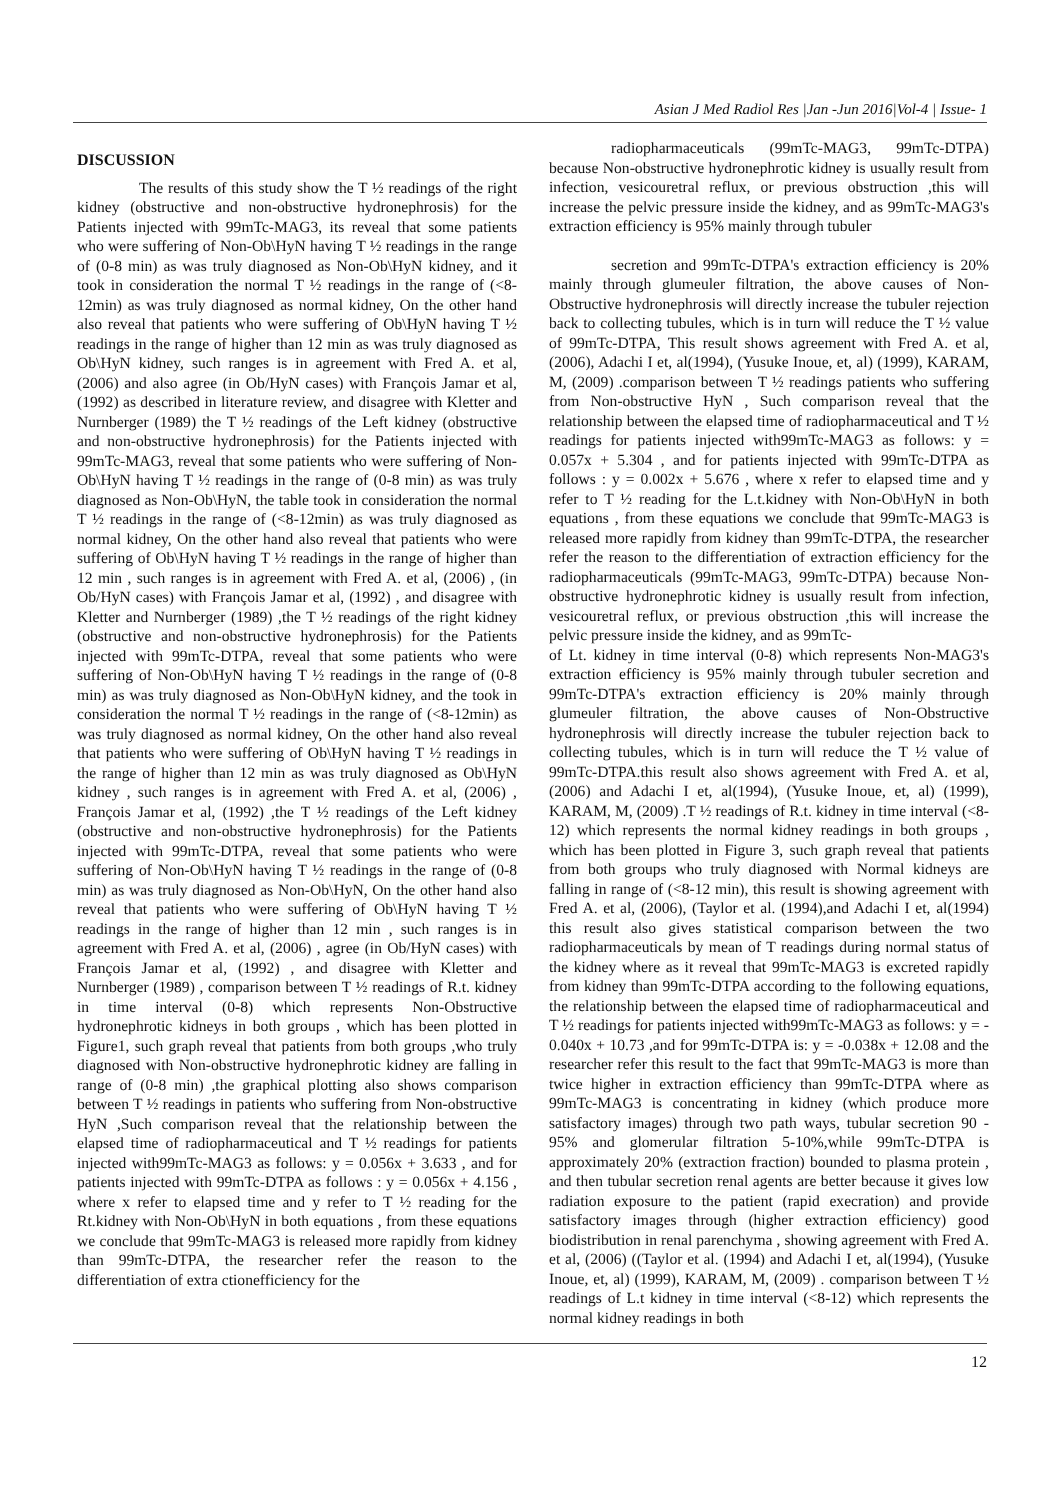Asian J Med Radiol Res |Jan -Jun 2016|Vol-4 | Issue- 1
DISCUSSION
The results of this study show the T ½ readings of the right kidney (obstructive and non-obstructive hydronephrosis) for the Patients injected with 99mTc-MAG3, its reveal that some patients who were suffering of Non-Ob\HyN having T ½ readings in the range of (0-8 min) as was truly diagnosed as Non-Ob\HyN kidney, and it took in consideration the normal T ½ readings in the range of (<8-12min) as was truly diagnosed as normal kidney, On the other hand also reveal that patients who were suffering of Ob\HyN having T ½ readings in the range of higher than 12 min as was truly diagnosed as Ob\HyN kidney, such ranges is in agreement with Fred A. et al, (2006) and also agree (in Ob/HyN cases) with François Jamar et al, (1992) as described in literature review, and disagree with Kletter and Nurnberger (1989) the T ½ readings of the Left kidney (obstructive and non-obstructive hydronephrosis) for the Patients injected with 99mTc-MAG3, reveal that some patients who were suffering of Non-Ob\HyN having T ½ readings in the range of (0-8 min) as was truly diagnosed as Non-Ob\HyN, the table took in consideration the normal T ½ readings in the range of (<8-12min) as was truly diagnosed as normal kidney, On the other hand also reveal that patients who were suffering of Ob\HyN having T ½ readings in the range of higher than 12 min , such ranges is in agreement with Fred A. et al, (2006) , (in Ob/HyN cases) with François Jamar et al, (1992) , and disagree with Kletter and Nurnberger (1989) ,the T ½ readings of the right kidney (obstructive and non-obstructive hydronephrosis) for the Patients injected with 99mTc-DTPA, reveal that some patients who were suffering of Non-Ob\HyN having T ½ readings in the range of (0-8 min) as was truly diagnosed as Non-Ob\HyN kidney, and the took in consideration the normal T ½ readings in the range of (<8-12min) as was truly diagnosed as normal kidney, On the other hand also reveal that patients who were suffering of Ob\HyN having T ½ readings in the range of higher than 12 min as was truly diagnosed as Ob\HyN kidney , such ranges is in agreement with Fred A. et al, (2006) , François Jamar et al, (1992) ,the T ½ readings of the Left kidney (obstructive and non-obstructive hydronephrosis) for the Patients injected with 99mTc-DTPA, reveal that some patients who were suffering of Non-Ob\HyN having T ½ readings in the range of (0-8 min) as was truly diagnosed as Non-Ob\HyN, On the other hand also reveal that patients who were suffering of Ob\HyN having T ½ readings in the range of higher than 12 min , such ranges is in agreement with Fred A. et al, (2006) , agree (in Ob/HyN cases) with François Jamar et al, (1992) , and disagree with Kletter and Nurnberger (1989) , comparison between T ½ readings of R.t. kidney in time interval (0-8) which represents Non-Obstructive hydronephrotic kidneys in both groups , which has been plotted in Figure1, such graph reveal that patients from both groups ,who truly diagnosed with Non-obstructive hydronephrotic kidney are falling in range of (0-8 min) ,the graphical plotting also shows comparison between T ½ readings in patients who suffering from Non-obstructive HyN ,Such comparison reveal that the relationship between the elapsed time of radiopharmaceutical and T ½ readings for patients injected with99mTc-MAG3 as follows: y = 0.056x + 3.633 , and for patients injected with 99mTc-DTPA as follows : y = 0.056x + 4.156 , where x refer to elapsed time and y refer to T ½ reading for the Rt.kidney with Non-Ob\HyN in both equations , from these equations we conclude that 99mTc-MAG3 is released more rapidly from kidney than 99mTc-DTPA, the researcher refer the reason to the differentiation of extra ctionefficiency for the
radiopharmaceuticals (99mTc-MAG3, 99mTc-DTPA) because Non-obstructive hydronephrotic kidney is usually result from infection, vesicouretral reflux, or previous obstruction ,this will increase the pelvic pressure inside the kidney, and as 99mTc-MAG3's extraction efficiency is 95% mainly through tubuler
secretion and 99mTc-DTPA's extraction efficiency is 20% mainly through glumeuler filtration, the above causes of Non-Obstructive hydronephrosis will directly increase the tubuler rejection back to collecting tubules, which is in turn will reduce the T ½ value of 99mTc-DTPA, This result shows agreement with Fred A. et al, (2006), Adachi I et, al(1994), (Yusuke Inoue, et, al) (1999), KARAM, M, (2009) .comparison between T ½ readings patients who suffering from Non-obstructive HyN , Such comparison reveal that the relationship between the elapsed time of radiopharmaceutical and T ½ readings for patients injected with99mTc-MAG3 as follows: y = 0.057x + 5.304 , and for patients injected with 99mTc-DTPA as follows : y = 0.002x + 5.676 , where x refer to elapsed time and y refer to T ½ reading for the L.t.kidney with Non-Ob\HyN in both equations , from these equations we conclude that 99mTc-MAG3 is released more rapidly from kidney than 99mTc-DTPA, the researcher refer the reason to the differentiation of extraction efficiency for the radiopharmaceuticals (99mTc-MAG3, 99mTc-DTPA) because Non-obstructive hydronephrotic kidney is usually result from infection, vesicouretral reflux, or previous obstruction ,this will increase the pelvic pressure inside the kidney, and as 99mTc-
of Lt. kidney in time interval (0-8) which represents Non-MAG3's extraction efficiency is 95% mainly through tubuler secretion and 99mTc-DTPA's extraction efficiency is 20% mainly through glumeuler filtration, the above causes of Non-Obstructive hydronephrosis will directly increase the tubuler rejection back to collecting tubules, which is in turn will reduce the T ½ value of 99mTc-DTPA.this result also shows agreement with Fred A. et al, (2006) and Adachi I et, al(1994), (Yusuke Inoue, et, al) (1999), KARAM, M, (2009) .T ½ readings of R.t. kidney in time interval (<8-12) which represents the normal kidney readings in both groups , which has been plotted in Figure 3, such graph reveal that patients from both groups who truly diagnosed with Normal kidneys are falling in range of (<8-12 min), this result is showing agreement with Fred A. et al, (2006), (Taylor et al. (1994),and Adachi I et, al(1994) this result also gives statistical comparison between the two radiopharmaceuticals by mean of T readings during normal status of the kidney where as it reveal that 99mTc-MAG3 is excreted rapidly from kidney than 99mTc-DTPA according to the following equations, the relationship between the elapsed time of radiopharmaceutical and T ½ readings for patients injected with99mTc-MAG3 as follows: y = - 0.040x + 10.73 ,and for 99mTc-DTPA is: y = -0.038x + 12.08 and the researcher refer this result to the fact that 99mTc-MAG3 is more than twice higher in extraction efficiency than 99mTc-DTPA where as 99mTc-MAG3 is concentrating in kidney (which produce more satisfactory images) through two path ways, tubular secretion 90 - 95% and glomerular filtration 5-10%,while 99mTc-DTPA is approximately 20% (extraction fraction) bounded to plasma protein , and then tubular secretion renal agents are better because it gives low radiation exposure to the patient (rapid execration) and provide satisfactory images through (higher extraction efficiency) good biodistribution in renal parenchyma , showing agreement with Fred A. et al, (2006) ((Taylor et al. (1994) and Adachi I et, al(1994), (Yusuke Inoue, et, al) (1999), KARAM, M, (2009) . comparison between T ½ readings of L.t kidney in time interval (<8-12) which represents the normal kidney readings in both
12